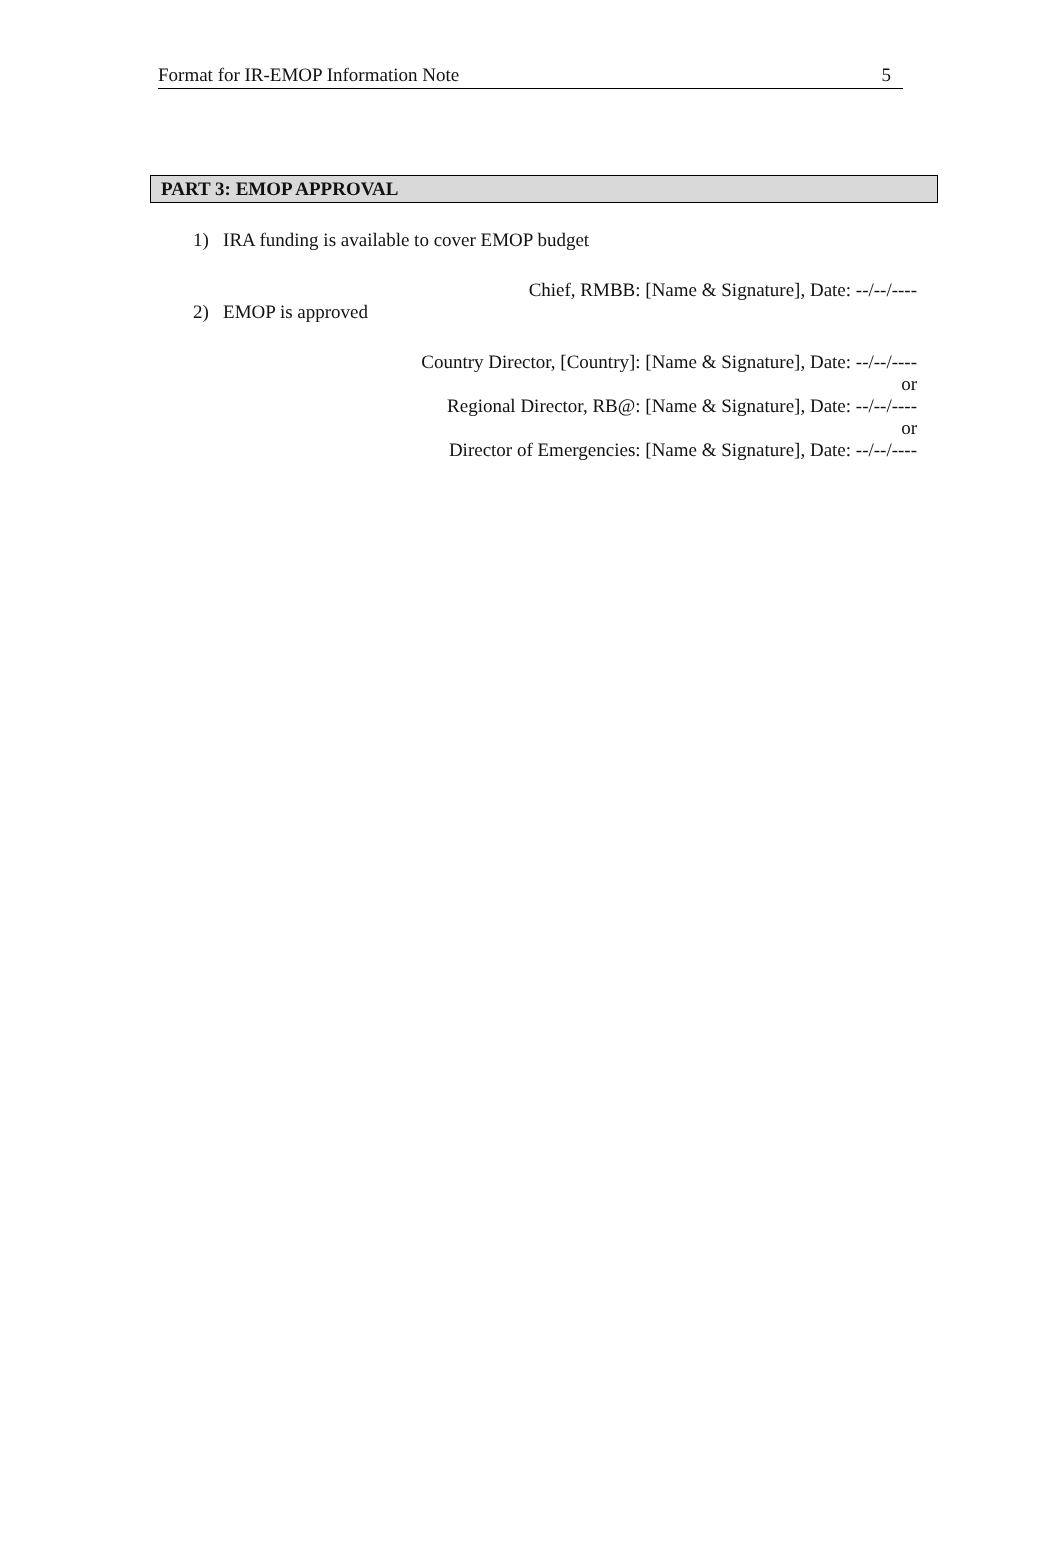Format for IR-EMOP Information Note 5
PART 3: EMOP APPROVAL
1) IRA funding is available to cover EMOP budget
Chief, RMBB: [Name & Signature], Date: --/--/----
2) EMOP is approved
Country Director, [Country]: [Name & Signature], Date: --/--/----
or
Regional Director, RB@: [Name & Signature], Date: --/--/----
or
Director of Emergencies: [Name & Signature], Date: --/--/----